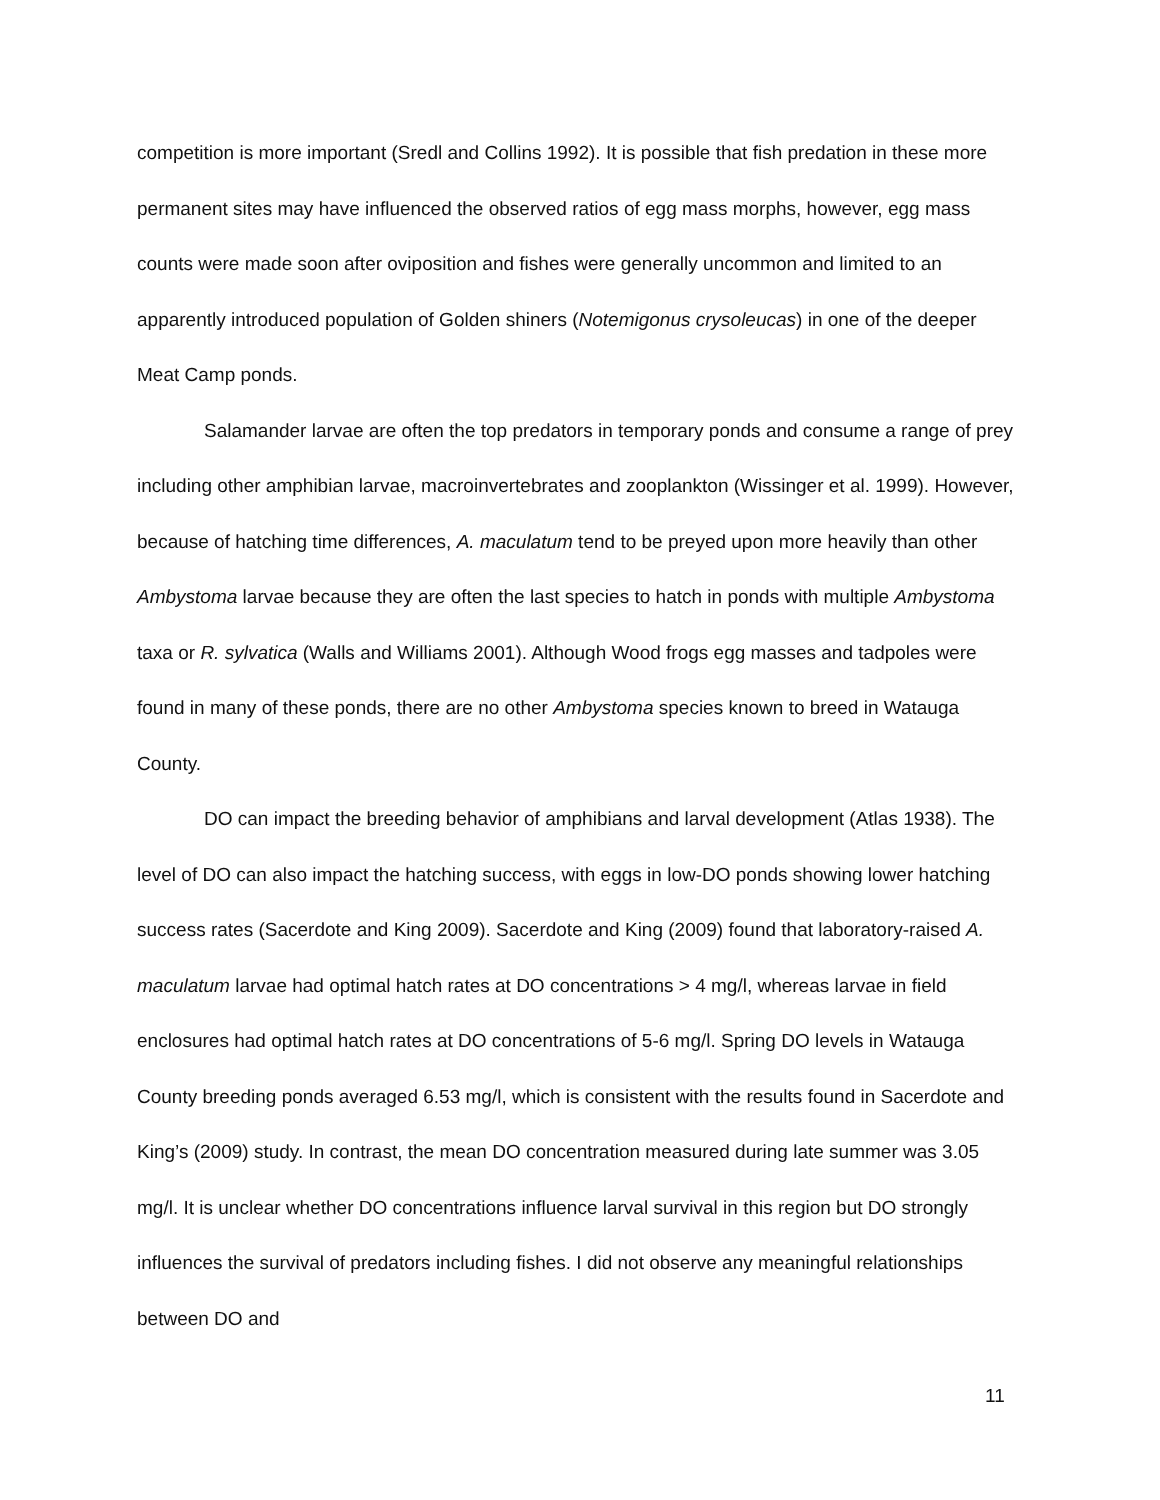competition is more important (Sredl and Collins 1992). It is possible that fish predation in these more permanent sites may have influenced the observed ratios of egg mass morphs, however, egg mass counts were made soon after oviposition and fishes were generally uncommon and limited to an apparently introduced population of Golden shiners (Notemigonus crysoleucas) in one of the deeper Meat Camp ponds.
Salamander larvae are often the top predators in temporary ponds and consume a range of prey including other amphibian larvae, macroinvertebrates and zooplankton (Wissinger et al. 1999). However, because of hatching time differences, A. maculatum tend to be preyed upon more heavily than other Ambystoma larvae because they are often the last species to hatch in ponds with multiple Ambystoma taxa or R. sylvatica (Walls and Williams 2001). Although Wood frogs egg masses and tadpoles were found in many of these ponds, there are no other Ambystoma species known to breed in Watauga County.
DO can impact the breeding behavior of amphibians and larval development (Atlas 1938). The level of DO can also impact the hatching success, with eggs in low-DO ponds showing lower hatching success rates (Sacerdote and King 2009). Sacerdote and King (2009) found that laboratory-raised A. maculatum larvae had optimal hatch rates at DO concentrations > 4 mg/l, whereas larvae in field enclosures had optimal hatch rates at DO concentrations of 5-6 mg/l. Spring DO levels in Watauga County breeding ponds averaged 6.53 mg/l, which is consistent with the results found in Sacerdote and King’s (2009) study. In contrast, the mean DO concentration measured during late summer was 3.05 mg/l. It is unclear whether DO concentrations influence larval survival in this region but DO strongly influences the survival of predators including fishes. I did not observe any meaningful relationships between DO and
11